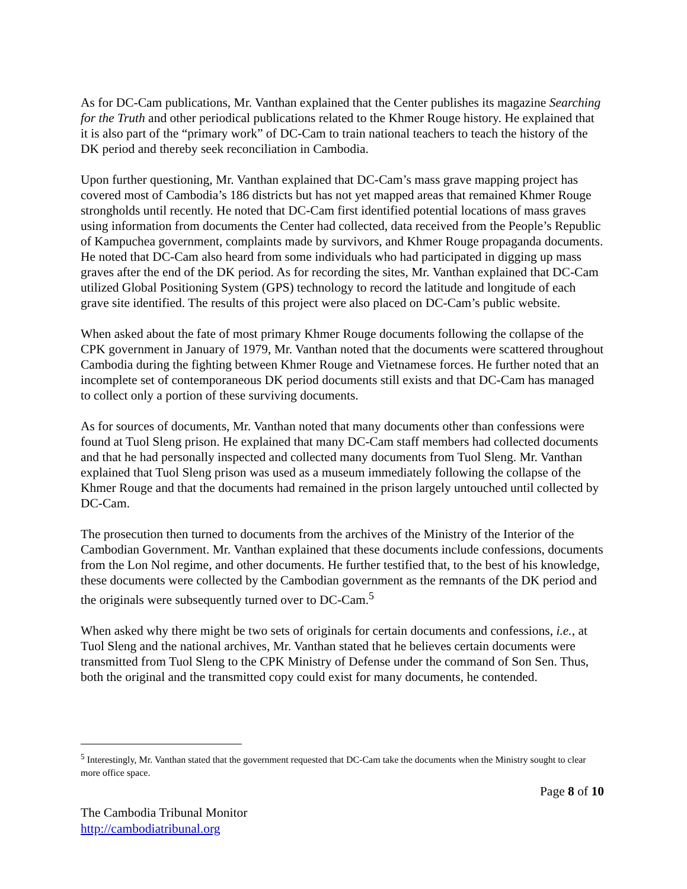As for DC-Cam publications, Mr. Vanthan explained that the Center publishes its magazine Searching for the Truth and other periodical publications related to the Khmer Rouge history. He explained that it is also part of the “primary work” of DC-Cam to train national teachers to teach the history of the DK period and thereby seek reconciliation in Cambodia.
Upon further questioning, Mr. Vanthan explained that DC-Cam’s mass grave mapping project has covered most of Cambodia’s 186 districts but has not yet mapped areas that remained Khmer Rouge strongholds until recently. He noted that DC-Cam first identified potential locations of mass graves using information from documents the Center had collected, data received from the People’s Republic of Kampuchea government, complaints made by survivors, and Khmer Rouge propaganda documents. He noted that DC-Cam also heard from some individuals who had participated in digging up mass graves after the end of the DK period. As for recording the sites, Mr. Vanthan explained that DC-Cam utilized Global Positioning System (GPS) technology to record the latitude and longitude of each grave site identified. The results of this project were also placed on DC-Cam’s public website.
When asked about the fate of most primary Khmer Rouge documents following the collapse of the CPK government in January of 1979, Mr. Vanthan noted that the documents were scattered throughout Cambodia during the fighting between Khmer Rouge and Vietnamese forces. He further noted that an incomplete set of contemporaneous DK period documents still exists and that DC-Cam has managed to collect only a portion of these surviving documents.
As for sources of documents, Mr. Vanthan noted that many documents other than confessions were found at Tuol Sleng prison. He explained that many DC-Cam staff members had collected documents and that he had personally inspected and collected many documents from Tuol Sleng. Mr. Vanthan explained that Tuol Sleng prison was used as a museum immediately following the collapse of the Khmer Rouge and that the documents had remained in the prison largely untouched until collected by DC-Cam.
The prosecution then turned to documents from the archives of the Ministry of the Interior of the Cambodian Government. Mr. Vanthan explained that these documents include confessions, documents from the Lon Nol regime, and other documents. He further testified that, to the best of his knowledge, these documents were collected by the Cambodian government as the remnants of the DK period and the originals were subsequently turned over to DC-Cam.<sup>5</sup>
When asked why there might be two sets of originals for certain documents and confessions, i.e., at Tuol Sleng and the national archives, Mr. Vanthan stated that he believes certain documents were transmitted from Tuol Sleng to the CPK Ministry of Defense under the command of Son Sen. Thus, both the original and the transmitted copy could exist for many documents, he contended.
<sup>5</sup> Interestingly, Mr. Vanthan stated that the government requested that DC-Cam take the documents when the Ministry sought to clear more office space.
Page 8 of 10
The Cambodia Tribunal Monitor
http://cambodiatribunal.org